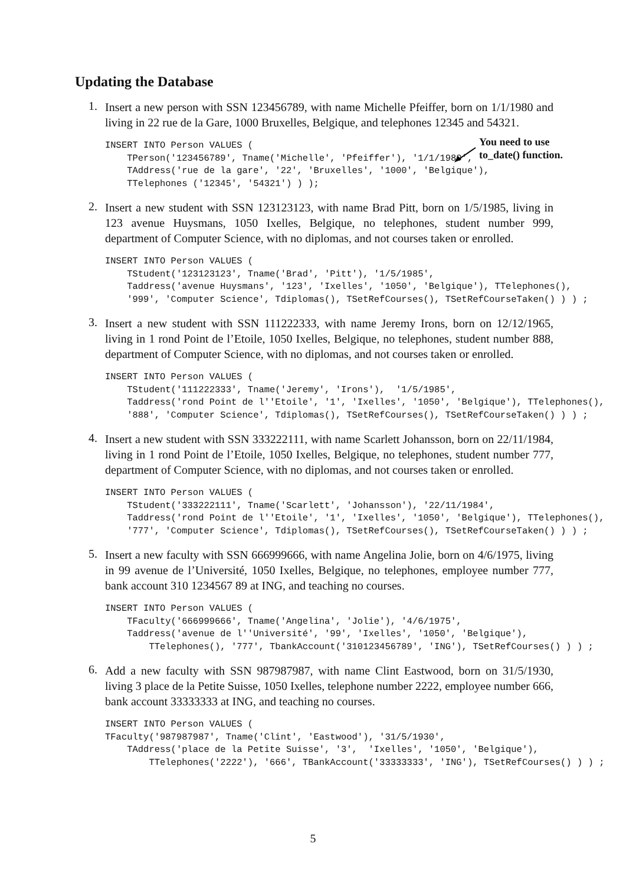Updating the Database
You need to use
to_date() function.
1. Insert a new person with SSN 123456789, with name Michelle Pfeiffer, born on 1/1/1980 and living in 22 rue de la Gare, 1000 Bruxelles, Belgique, and telephones 12345 and 54321.
INSERT INTO Person VALUES (
    TPerson('123456789', Tname('Michelle', 'Pfeiffer'), '1/1/1980',
    TAddress('rue de la gare', '22', 'Bruxelles', '1000', 'Belgique'),
    TTelephones ('12345', '54321') ) );
2. Insert a new student with SSN 123123123, with name Brad Pitt, born on 1/5/1985, living in 123 avenue Huysmans, 1050 Ixelles, Belgique, no telephones, student number 999, department of Computer Science, with no diplomas, and not courses taken or enrolled.
INSERT INTO Person VALUES (
    TStudent('123123123', Tname('Brad', 'Pitt'), '1/5/1985',
    Taddress('avenue Huysmans', '123', 'Ixelles', '1050', 'Belgique'), TTelephones(),
    '999', 'Computer Science', Tdiplomas(), TSetRefCourses(), TSetRefCourseTaken() ) ) ;
3. Insert a new student with SSN 111222333, with name Jeremy Irons, born on 12/12/1965, living in 1 rond Point de l’Etoile, 1050 Ixelles, Belgique, no telephones, student number 888, department of Computer Science, with no diplomas, and not courses taken or enrolled.
INSERT INTO Person VALUES (
    TStudent('111222333', Tname('Jeremy', 'Irons'),  '1/5/1985',
    Taddress('rond Point de l''Etoile', '1', 'Ixelles', '1050', 'Belgique'), TTelephones(),
    '888', 'Computer Science', Tdiplomas(), TSetRefCourses(), TSetRefCourseTaken() ) ) ;
4. Insert a new student with SSN 333222111, with name Scarlett Johansson, born on 22/11/1984, living in 1 rond Point de l’Etoile, 1050 Ixelles, Belgique, no telephones, student number 777, department of Computer Science, with no diplomas, and not courses taken or enrolled.
INSERT INTO Person VALUES (
    TStudent('333222111', Tname('Scarlett', 'Johansson'), '22/11/1984',
    Taddress('rond Point de l''Etoile', '1', 'Ixelles', '1050', 'Belgique'), TTelephones(),
    '777', 'Computer Science', Tdiplomas(), TSetRefCourses(), TSetRefCourseTaken() ) ) ;
5. Insert a new faculty with SSN 666999666, with name Angelina Jolie, born on 4/6/1975, living in 99 avenue de l’Université, 1050 Ixelles, Belgique, no telephones, employee number 777, bank account 310 1234567 89 at ING, and teaching no courses.
INSERT INTO Person VALUES (
    TFaculty('666999666', Tname('Angelina', 'Jolie'), '4/6/1975',
    Taddress('avenue de l''Université', '99', 'Ixelles', '1050', 'Belgique'),
        TTelephones(), '777', TbankAccount('310123456789', 'ING'), TSetRefCourses() ) ) ;
6. Add a new faculty with SSN 987987987, with name Clint Eastwood, born on 31/5/1930, living 3 place de la Petite Suisse, 1050 Ixelles, telephone number 2222, employee number 666, bank account 33333333 at ING, and teaching no courses.
INSERT INTO Person VALUES (
TFaculty('987987987', Tname('Clint', 'Eastwood'), '31/5/1930',
    TAddress('place de la Petite Suisse', '3',  'Ixelles', '1050', 'Belgique'),
        TTelephones('2222'), '666', TBankAccount('33333333', 'ING'), TSetRefCourses() ) ) ;
5